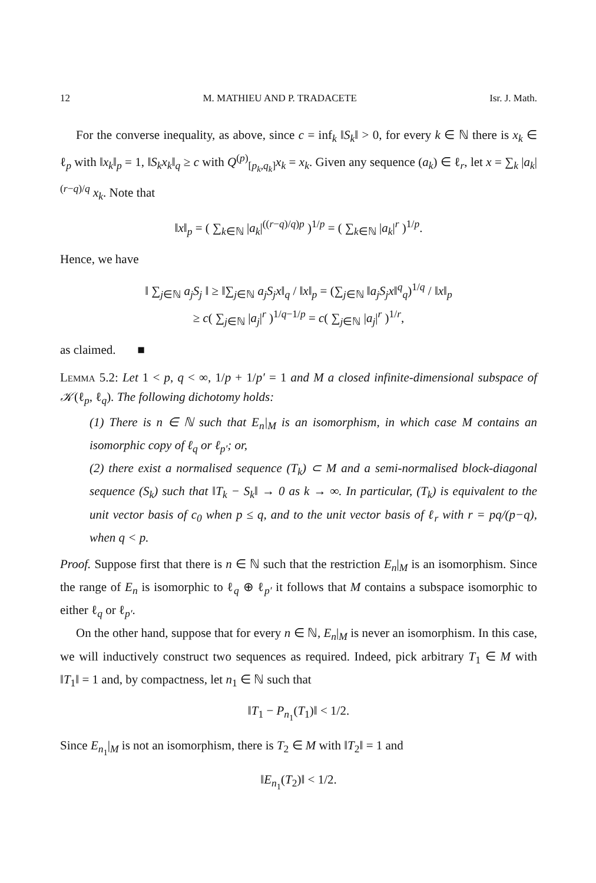12 M. MATHIEU AND P. TRADACETE Isr. J. Math.
For the converse inequality, as above, since c = inf<sub>k</sub> ‖S<sub>k</sub>‖ > 0, for every k ∈ ℕ there is x<sub>k</sub> ∈ ℓ<sub>p</sub> with ‖x<sub>k</sub>‖<sub>p</sub> = 1, ‖S<sub>k</sub>x<sub>k</sub>‖<sub>q</sub> ≥ c with Q<sup>(p)</sup><sub>[p<sub>k</sub>,q<sub>k</sub>]</sub>x<sub>k</sub> = x<sub>k</sub>. Given any sequence (a<sub>k</sub>) ∈ ℓ<sub>r</sub>, let x = ∑<sub>k</sub> |a<sub>k</sub>|<sup>(r−q)/q</sup> x<sub>k</sub>. Note that
‖x‖<sub>p</sub> = ( ∑<sub>k∈ℕ</sub> |a<sub>k</sub>|<sup>((r−q)/q)p</sup> )<sup>1/p</sup> = ( ∑<sub>k∈ℕ</sub> |a<sub>k</sub>|<sup>r</sup> )<sup>1/p</sup>.
Hence, we have
‖ ∑<sub>j∈ℕ</sub> a<sub>j</sub>S<sub>j</sub> ‖ ≥ ‖∑<sub>j∈ℕ</sub> a<sub>j</sub>S<sub>j</sub>x‖<sub>q</sub> / ‖x‖<sub>p</sub> = (∑<sub>j∈ℕ</sub> ‖a<sub>j</sub>S<sub>j</sub>x‖<sup>q</sup><sub>q</sub>)<sup>1/q</sup> / ‖x‖<sub>p</sub>
≥ c( ∑<sub>j∈ℕ</sub> |a<sub>j</sub>|<sup>r</sup> )<sup>1/q−1/p</sup> = c( ∑<sub>j∈ℕ</sub> |a<sub>j</sub>|<sup>r</sup> )<sup>1/r</sup>,
as claimed. ■
Lemma 5.2: Let 1 < p, q < ∞, 1/p + 1/p′ = 1 and M a closed infinite-dimensional subspace of 𝒦(ℓ<sub>p</sub>, ℓ<sub>q</sub>). The following dichotomy holds:
(1) There is n ∈ ℕ such that E<sub>n</sub>|<sub>M</sub> is an isomorphism, in which case M contains an isomorphic copy of ℓ<sub>q</sub> or ℓ<sub>p′</sub>; or,
(2) there exist a normalised sequence (T<sub>k</sub>) ⊂ M and a semi-normalised block-diagonal sequence (S<sub>k</sub>) such that ‖T<sub>k</sub> − S<sub>k</sub>‖ → 0 as k → ∞. In particular, (T<sub>k</sub>) is equivalent to the unit vector basis of c<sub>0</sub> when p ≤ q, and to the unit vector basis of ℓ<sub>r</sub> with r = pq/(p−q), when q < p.
Proof. Suppose first that there is n ∈ ℕ such that the restriction E<sub>n</sub>|<sub>M</sub> is an isomorphism. Since the range of E<sub>n</sub> is isomorphic to ℓ<sub>q</sub> ⊕ ℓ<sub>p′</sub> it follows that M contains a subspace isomorphic to either ℓ<sub>q</sub> or ℓ<sub>p′</sub>.
On the other hand, suppose that for every n ∈ ℕ, E<sub>n</sub>|<sub>M</sub> is never an isomorphism. In this case, we will inductively construct two sequences as required. Indeed, pick arbitrary T<sub>1</sub> ∈ M with ‖T<sub>1</sub>‖ = 1 and, by compactness, let n<sub>1</sub> ∈ ℕ such that
‖T<sub>1</sub> − P<sub>n<sub>1</sub></sub>(T<sub>1</sub>)‖ < 1/2.
Since E<sub>n<sub>1</sub></sub>|<sub>M</sub> is not an isomorphism, there is T<sub>2</sub> ∈ M with ‖T<sub>2</sub>‖ = 1 and
‖E<sub>n<sub>1</sub></sub>(T<sub>2</sub>)‖ < 1/2.